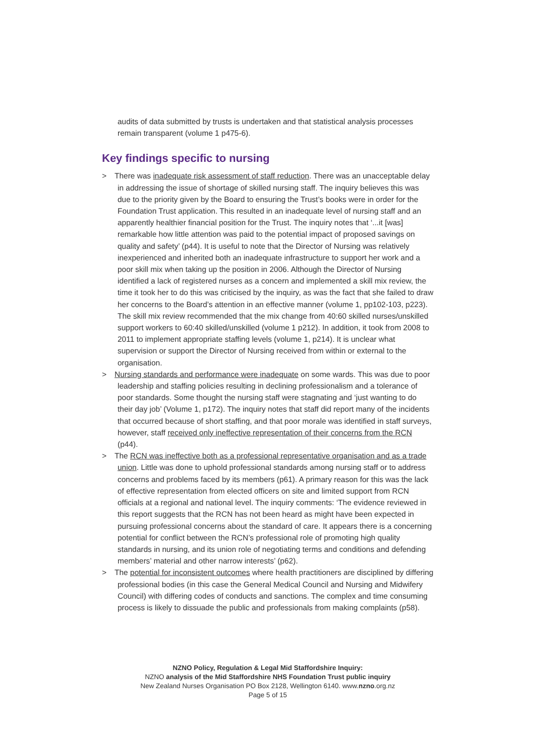audits of data submitted by trusts is undertaken and that statistical analysis processes remain transparent (volume 1 p475-6).
Key findings specific to nursing
> There was inadequate risk assessment of staff reduction. There was an unacceptable delay in addressing the issue of shortage of skilled nursing staff. The inquiry believes this was due to the priority given by the Board to ensuring the Trust’s books were in order for the Foundation Trust application. This resulted in an inadequate level of nursing staff and an apparently healthier financial position for the Trust. The inquiry notes that ‘...it [was] remarkable how little attention was paid to the potential impact of proposed savings on quality and safety’ (p44). It is useful to note that the Director of Nursing was relatively inexperienced and inherited both an inadequate infrastructure to support her work and a poor skill mix when taking up the position in 2006. Although the Director of Nursing identified a lack of registered nurses as a concern and implemented a skill mix review, the time it took her to do this was criticised by the inquiry, as was the fact that she failed to draw her concerns to the Board’s attention in an effective manner (volume 1, pp102-103, p223). The skill mix review recommended that the mix change from 40:60 skilled nurses/unskilled support workers to 60:40 skilled/unskilled (volume 1 p212). In addition, it took from 2008 to 2011 to implement appropriate staffing levels (volume 1, p214). It is unclear what supervision or support the Director of Nursing received from within or external to the organisation.
> Nursing standards and performance were inadequate on some wards. This was due to poor leadership and staffing policies resulting in declining professionalism and a tolerance of poor standards. Some thought the nursing staff were stagnating and ‘just wanting to do their day job’ (Volume 1, p172). The inquiry notes that staff did report many of the incidents that occurred because of short staffing, and that poor morale was identified in staff surveys, however, staff received only ineffective representation of their concerns from the RCN (p44).
> The RCN was ineffective both as a professional representative organisation and as a trade union. Little was done to uphold professional standards among nursing staff or to address concerns and problems faced by its members (p61). A primary reason for this was the lack of effective representation from elected officers on site and limited support from RCN officials at a regional and national level. The inquiry comments: ‘The evidence reviewed in this report suggests that the RCN has not been heard as might have been expected in pursuing professional concerns about the standard of care. It appears there is a concerning potential for conflict between the RCN’s professional role of promoting high quality standards in nursing, and its union role of negotiating terms and conditions and defending members’ material and other narrow interests’ (p62).
> The potential for inconsistent outcomes where health practitioners are disciplined by differing professional bodies (in this case the General Medical Council and Nursing and Midwifery Council) with differing codes of conducts and sanctions. The complex and time consuming process is likely to dissuade the public and professionals from making complaints (p58).
NZNO Policy, Regulation & Legal Mid Staffordshire Inquiry:
NZNO analysis of the Mid Staffordshire NHS Foundation Trust public inquiry
New Zealand Nurses Organisation PO Box 2128, Wellington 6140. www.nzno.org.nz
Page 5 of 15